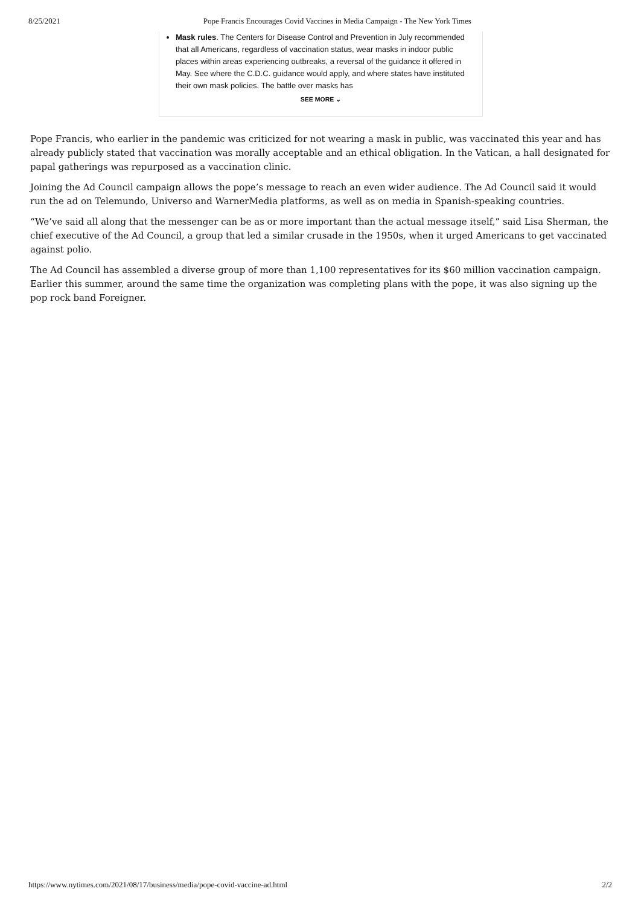8/25/2021 Pope Francis Encourages Covid Vaccines in Media Campaign - The New York Times
Mask rules. The Centers for Disease Control and Prevention in July recommended that all Americans, regardless of vaccination status, wear masks in indoor public places within areas experiencing outbreaks, a reversal of the guidance it offered in May. See where the C.D.C. guidance would apply, and where states have instituted their own mask policies. The battle over masks has
SEE MORE ⌄
Pope Francis, who earlier in the pandemic was criticized for not wearing a mask in public, was vaccinated this year and has already publicly stated that vaccination was morally acceptable and an ethical obligation. In the Vatican, a hall designated for papal gatherings was repurposed as a vaccination clinic.
Joining the Ad Council campaign allows the pope’s message to reach an even wider audience. The Ad Council said it would run the ad on Telemundo, Universo and WarnerMedia platforms, as well as on media in Spanish-speaking countries.
“We’ve said all along that the messenger can be as or more important than the actual message itself,” said Lisa Sherman, the chief executive of the Ad Council, a group that led a similar crusade in the 1950s, when it urged Americans to get vaccinated against polio.
The Ad Council has assembled a diverse group of more than 1,100 representatives for its $60 million vaccination campaign. Earlier this summer, around the same time the organization was completing plans with the pope, it was also signing up the pop rock band Foreigner.
https://www.nytimes.com/2021/08/17/business/media/pope-covid-vaccine-ad.html 2/2